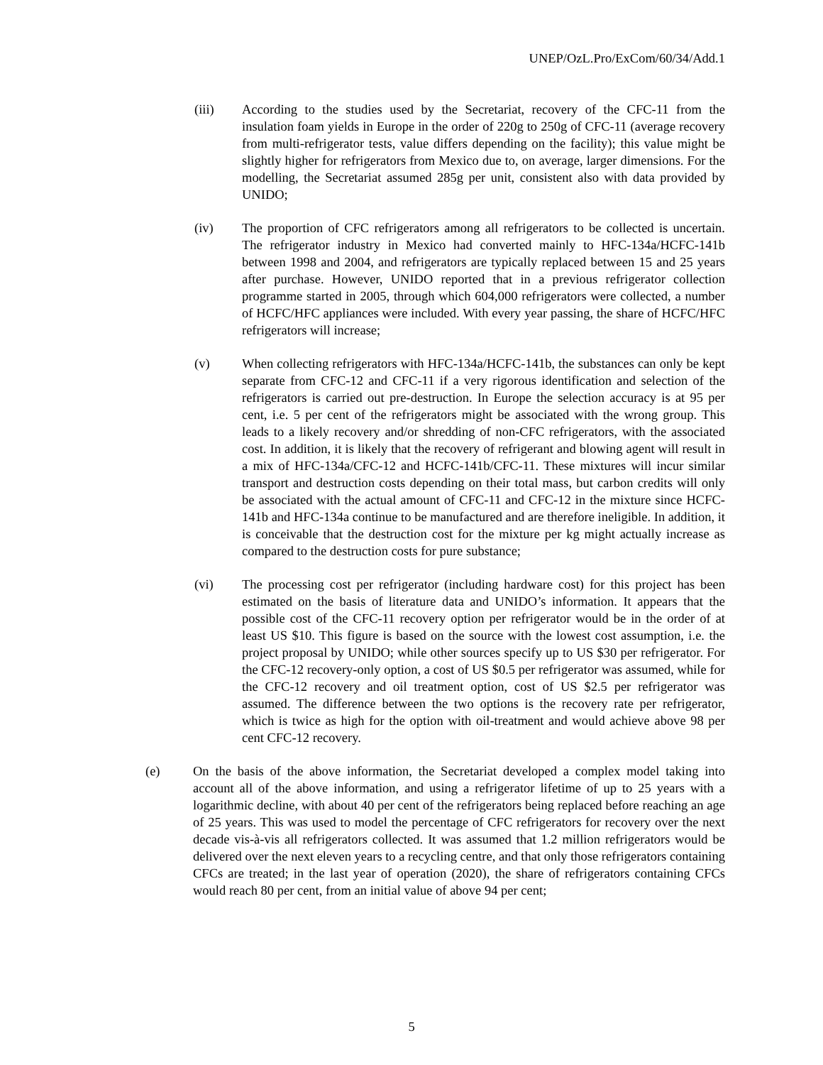UNEP/OzL.Pro/ExCom/60/34/Add.1
(iii) According to the studies used by the Secretariat, recovery of the CFC-11 from the insulation foam yields in Europe in the order of 220g to 250g of CFC-11 (average recovery from multi-refrigerator tests, value differs depending on the facility); this value might be slightly higher for refrigerators from Mexico due to, on average, larger dimensions. For the modelling, the Secretariat assumed 285g per unit, consistent also with data provided by UNIDO;
(iv) The proportion of CFC refrigerators among all refrigerators to be collected is uncertain. The refrigerator industry in Mexico had converted mainly to HFC-134a/HCFC-141b between 1998 and 2004, and refrigerators are typically replaced between 15 and 25 years after purchase. However, UNIDO reported that in a previous refrigerator collection programme started in 2005, through which 604,000 refrigerators were collected, a number of HCFC/HFC appliances were included. With every year passing, the share of HCFC/HFC refrigerators will increase;
(v) When collecting refrigerators with HFC-134a/HCFC-141b, the substances can only be kept separate from CFC-12 and CFC-11 if a very rigorous identification and selection of the refrigerators is carried out pre-destruction. In Europe the selection accuracy is at 95 per cent, i.e. 5 per cent of the refrigerators might be associated with the wrong group. This leads to a likely recovery and/or shredding of non-CFC refrigerators, with the associated cost. In addition, it is likely that the recovery of refrigerant and blowing agent will result in a mix of HFC-134a/CFC-12 and HCFC-141b/CFC-11. These mixtures will incur similar transport and destruction costs depending on their total mass, but carbon credits will only be associated with the actual amount of CFC-11 and CFC-12 in the mixture since HCFC-141b and HFC-134a continue to be manufactured and are therefore ineligible. In addition, it is conceivable that the destruction cost for the mixture per kg might actually increase as compared to the destruction costs for pure substance;
(vi) The processing cost per refrigerator (including hardware cost) for this project has been estimated on the basis of literature data and UNIDO’s information. It appears that the possible cost of the CFC-11 recovery option per refrigerator would be in the order of at least US $10. This figure is based on the source with the lowest cost assumption, i.e. the project proposal by UNIDO; while other sources specify up to US $30 per refrigerator. For the CFC-12 recovery-only option, a cost of US $0.5 per refrigerator was assumed, while for the CFC-12 recovery and oil treatment option, cost of US $2.5 per refrigerator was assumed. The difference between the two options is the recovery rate per refrigerator, which is twice as high for the option with oil-treatment and would achieve above 98 per cent CFC-12 recovery.
(e) On the basis of the above information, the Secretariat developed a complex model taking into account all of the above information, and using a refrigerator lifetime of up to 25 years with a logarithmic decline, with about 40 per cent of the refrigerators being replaced before reaching an age of 25 years. This was used to model the percentage of CFC refrigerators for recovery over the next decade vis-à-vis all refrigerators collected. It was assumed that 1.2 million refrigerators would be delivered over the next eleven years to a recycling centre, and that only those refrigerators containing CFCs are treated; in the last year of operation (2020), the share of refrigerators containing CFCs would reach 80 per cent, from an initial value of above 94 per cent;
5